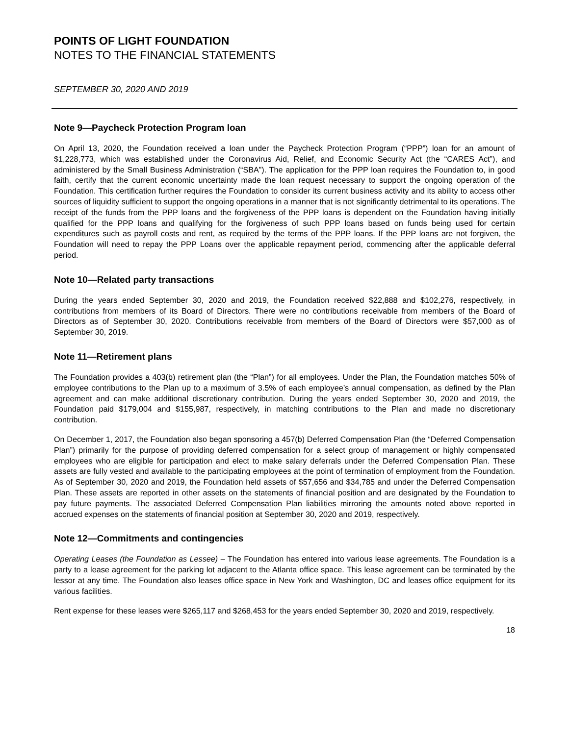POINTS OF LIGHT FOUNDATION
NOTES TO THE FINANCIAL STATEMENTS
SEPTEMBER 30, 2020 AND 2019
Note 9—Paycheck Protection Program loan
On April 13, 2020, the Foundation received a loan under the Paycheck Protection Program (“PPP”) loan for an amount of $1,228,773, which was established under the Coronavirus Aid, Relief, and Economic Security Act (the “CARES Act”), and administered by the Small Business Administration (“SBA”). The application for the PPP loan requires the Foundation to, in good faith, certify that the current economic uncertainty made the loan request necessary to support the ongoing operation of the Foundation. This certification further requires the Foundation to consider its current business activity and its ability to access other sources of liquidity sufficient to support the ongoing operations in a manner that is not significantly detrimental to its operations. The receipt of the funds from the PPP loans and the forgiveness of the PPP loans is dependent on the Foundation having initially qualified for the PPP loans and qualifying for the forgiveness of such PPP loans based on funds being used for certain expenditures such as payroll costs and rent, as required by the terms of the PPP loans. If the PPP loans are not forgiven, the Foundation will need to repay the PPP Loans over the applicable repayment period, commencing after the applicable deferral period.
Note 10—Related party transactions
During the years ended September 30, 2020 and 2019, the Foundation received $22,888 and $102,276, respectively, in contributions from members of its Board of Directors. There were no contributions receivable from members of the Board of Directors as of September 30, 2020. Contributions receivable from members of the Board of Directors were $57,000 as of September 30, 2019.
Note 11—Retirement plans
The Foundation provides a 403(b) retirement plan (the “Plan”) for all employees. Under the Plan, the Foundation matches 50% of employee contributions to the Plan up to a maximum of 3.5% of each employee’s annual compensation, as defined by the Plan agreement and can make additional discretionary contribution. During the years ended September 30, 2020 and 2019, the Foundation paid $179,004 and $155,987, respectively, in matching contributions to the Plan and made no discretionary contribution.
On December 1, 2017, the Foundation also began sponsoring a 457(b) Deferred Compensation Plan (the “Deferred Compensation Plan”) primarily for the purpose of providing deferred compensation for a select group of management or highly compensated employees who are eligible for participation and elect to make salary deferrals under the Deferred Compensation Plan. These assets are fully vested and available to the participating employees at the point of termination of employment from the Foundation. As of September 30, 2020 and 2019, the Foundation held assets of $57,656 and $34,785 and under the Deferred Compensation Plan. These assets are reported in other assets on the statements of financial position and are designated by the Foundation to pay future payments. The associated Deferred Compensation Plan liabilities mirroring the amounts noted above reported in accrued expenses on the statements of financial position at September 30, 2020 and 2019, respectively.
Note 12—Commitments and contingencies
Operating Leases (the Foundation as Lessee) – The Foundation has entered into various lease agreements. The Foundation is a party to a lease agreement for the parking lot adjacent to the Atlanta office space. This lease agreement can be terminated by the lessor at any time. The Foundation also leases office space in New York and Washington, DC and leases office equipment for its various facilities.
Rent expense for these leases were $265,117 and $268,453 for the years ended September 30, 2020 and 2019, respectively.
18